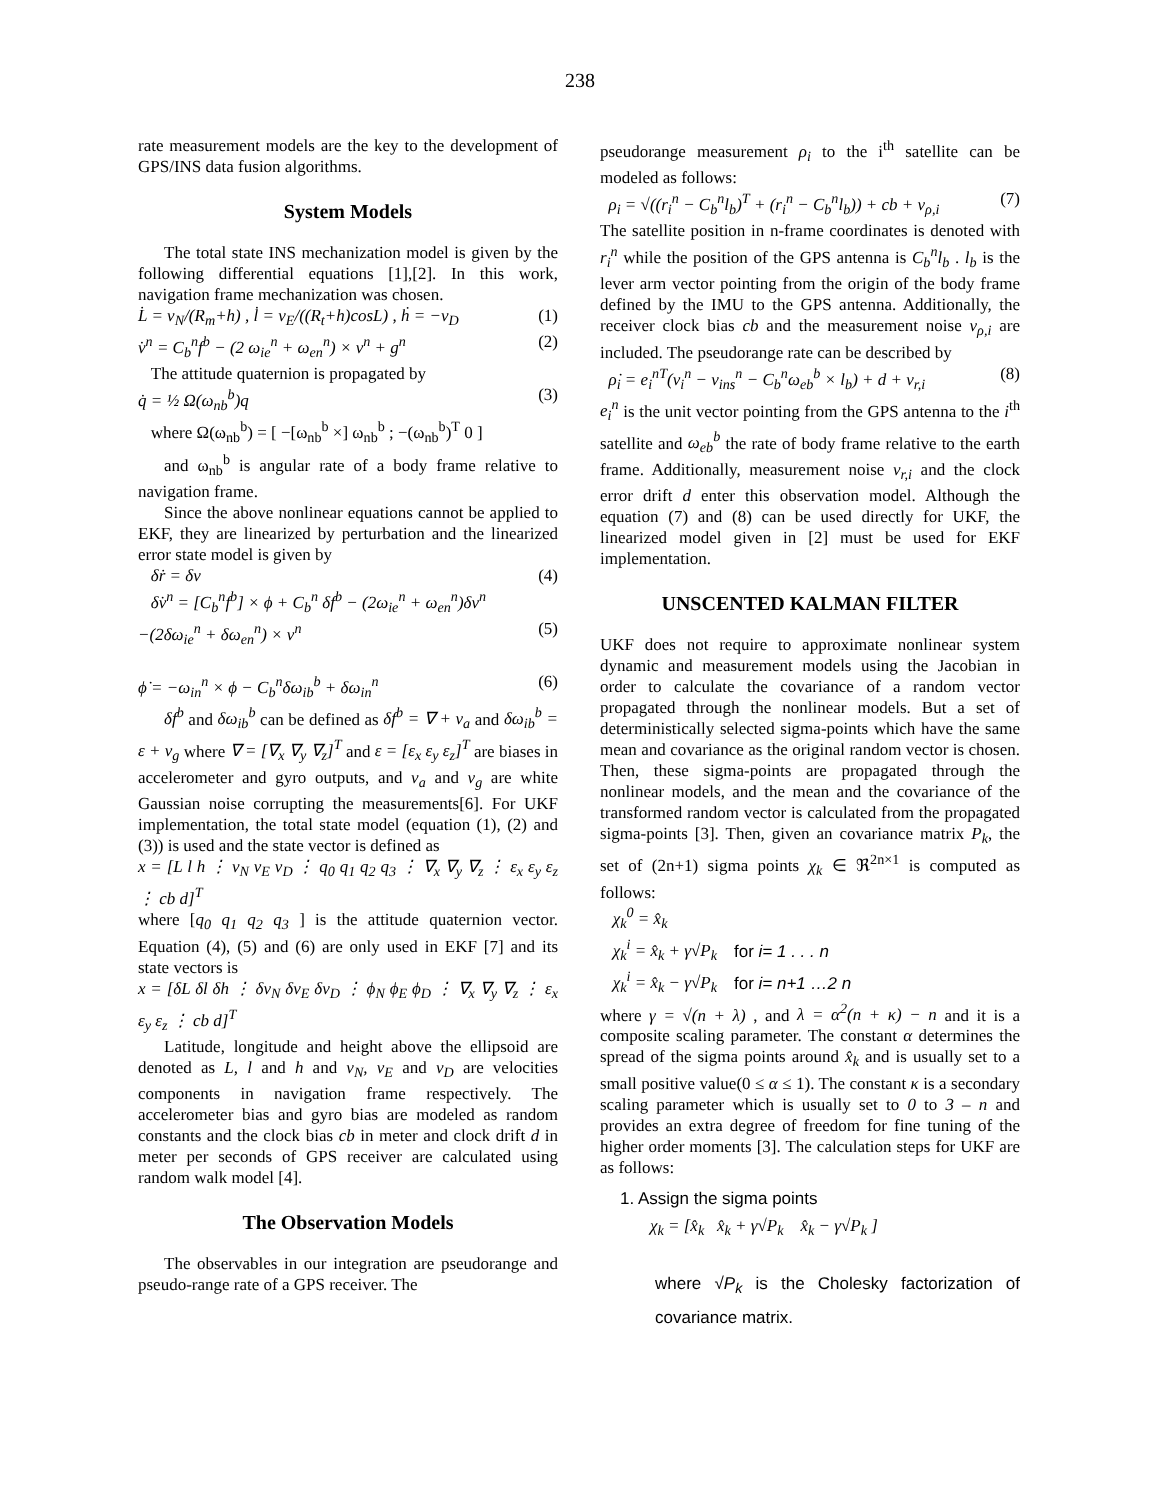238
rate measurement models are the key to the development of GPS/INS data fusion algorithms.
System Models
The total state INS mechanization model is given by the following differential equations [1],[2]. In this work, navigation frame mechanization was chosen.
L̇ = v<sub>N</sub>/(R<sub>m</sub>+h) , l̇ = v<sub>E</sub>/((R<sub>t</sub>+h)cosL) , ḣ = −v<sub>D</sub> (1)
v̇<sup>n</sup> = C<sub>b</sub><sup>n</sup>f<sup>b</sup> − (2 ω<sub>ie</sub><sup>n</sup> + ω<sub>en</sub><sup>n</sup>) × v<sup>n</sup> + g<sup>n</sup> (2)
The attitude quaternion is propagated by
q̇ = ½ Ω(ω<sub>nb</sub><sup>b</sup>)q (3)
where Ω(ω<sub>nb</sub><sup>b</sup>) = [ −[ω<sub>nb</sub><sup>b</sup> ×] ω<sub>nb</sub><sup>b</sup> ; −(ω<sub>nb</sub><sup>b</sup>)<sup>T</sup> 0 ]
and ω<sub>nb</sub><sup>b</sup> is angular rate of a body frame relative to navigation frame.
Since the above nonlinear equations cannot be applied to EKF, they are linearized by perturbation and the linearized error state model is given by
δṙ = δv (4)
δv̇<sup>n</sup> = [C<sub>b</sub><sup>n</sup>f<sup>b</sup>] × ϕ + C<sub>b</sub><sup>n</sup> δf<sup>b</sup> − (2ω<sub>ie</sub><sup>n</sup> + ω<sub>en</sub><sup>n</sup>)δv<sup>n</sup>
−(2δω<sub>ie</sub><sup>n</sup> + δω<sub>en</sub><sup>n</sup>) × v<sup>n</sup> (5)
ϕ̇ = −ω<sub>in</sub><sup>n</sup> × ϕ − C<sub>b</sub><sup>n</sup>δω<sub>ib</sub><sup>b</sup> + δω<sub>in</sub><sup>n</sup> (6)
δf<sup>b</sup> and δω<sub>ib</sub><sup>b</sup> can be defined as δf<sup>b</sup> = ∇ + v<sub>a</sub> and δω<sub>ib</sub><sup>b</sup> = ε + v<sub>g</sub> where ∇ = [∇<sub>x</sub> ∇<sub>y</sub> ∇<sub>z</sub>]<sup>T</sup> and ε = [ε<sub>x</sub> ε<sub>y</sub> ε<sub>z</sub>]<sup>T</sup> are biases in accelerometer and gyro outputs, and v<sub>a</sub> and v<sub>g</sub> are white Gaussian noise corrupting the measurements[6]. For UKF implementation, the total state model (equation (1), (2) and (3)) is used and the state vector is defined as
x = [L l h ⋮ v<sub>N</sub> v<sub>E</sub> v<sub>D</sub> ⋮ q<sub>0</sub> q<sub>1</sub> q<sub>2</sub> q<sub>3</sub> ⋮ ∇<sub>x</sub> ∇<sub>y</sub> ∇<sub>z</sub> ⋮ ε<sub>x</sub> ε<sub>y</sub> ε<sub>z</sub> ⋮ cb d]<sup>T</sup>
where [q<sub>0</sub> q<sub>1</sub> q<sub>2</sub> q<sub>3</sub> ] is the attitude quaternion vector. Equation (4), (5) and (6) are only used in EKF [7] and its state vectors is
x = [δL δl δh ⋮ δv<sub>N</sub> δv<sub>E</sub> δv<sub>D</sub> ⋮ ϕ<sub>N</sub> ϕ<sub>E</sub> ϕ<sub>D</sub> ⋮ ∇<sub>x</sub> ∇<sub>y</sub> ∇<sub>z</sub> ⋮ ε<sub>x</sub> ε<sub>y</sub> ε<sub>z</sub> ⋮ cb d]<sup>T</sup>
Latitude, longitude and height above the ellipsoid are denoted as L, l and h and v<sub>N</sub>, v<sub>E</sub> and v<sub>D</sub> are velocities components in navigation frame respectively. The accelerometer bias and gyro bias are modeled as random constants and the clock bias cb in meter and clock drift d in meter per seconds of GPS receiver are calculated using random walk model [4].
The Observation Models
The observables in our integration are pseudorange and pseudo-range rate of a GPS receiver. The
pseudorange measurement ρ<sub>i</sub> to the i<sup>th</sup> satellite can be modeled as follows:
ρ<sub>i</sub> = √((r<sub>i</sub><sup>n</sup> − C<sub>b</sub><sup>n</sup>l<sub>b</sub>)<sup>T</sup> + (r<sub>i</sub><sup>n</sup> − C<sub>b</sub><sup>n</sup>l<sub>b</sub>)) + cb + ν<sub>ρ,i</sub> (7)
The satellite position in n-frame coordinates is denoted with r<sub>i</sub><sup>n</sup> while the position of the GPS antenna is C<sub>b</sub><sup>n</sup>l<sub>b</sub> . l<sub>b</sub> is the lever arm vector pointing from the origin of the body frame defined by the IMU to the GPS antenna. Additionally, the receiver clock bias cb and the measurement noise ν<sub>ρ,i</sub> are included. The pseudorange rate can be described by
ρ̇<sub>i</sub> = e<sub>i</sub><sup>nT</sup>(v<sub>i</sub><sup>n</sup> − v<sub>ins</sub><sup>n</sup> − C<sub>b</sub><sup>n</sup>ω<sub>eb</sub><sup>b</sup> × l<sub>b</sub>) + d + ν<sub>r,i</sub> (8)
e<sub>i</sub><sup>n</sup> is the unit vector pointing from the GPS antenna to the i<sup>th</sup> satellite and ω<sub>eb</sub><sup>b</sup> the rate of body frame relative to the earth frame. Additionally, measurement noise ν<sub>r,i</sub> and the clock error drift d enter this observation model. Although the equation (7) and (8) can be used directly for UKF, the linearized model given in [2] must be used for EKF implementation.
UNSCENTED KALMAN FILTER
UKF does not require to approximate nonlinear system dynamic and measurement models using the Jacobian in order to calculate the covariance of a random vector propagated through the nonlinear models. But a set of deterministically selected sigma-points which have the same mean and covariance as the original random vector is chosen. Then, these sigma-points are propagated through the nonlinear models, and the mean and the covariance of the transformed random vector is calculated from the propagated sigma-points [3]. Then, given an covariance matrix P<sub>k</sub>, the set of (2n+1) sigma points χ<sub>k</sub> ∈ ℜ<sup>2n×1</sup> is computed as follows:
χ<sub>k</sub><sup>0</sup> = x̂<sub>k</sub>
χ<sub>k</sub><sup>i</sup> = x̂<sub>k</sub> + γ√P<sub>k</sub> for i= 1 . . . n
χ<sub>k</sub><sup>i</sup> = x̂<sub>k</sub> − γ√P<sub>k</sub> for i= n+1 …2 n
where γ = √(n + λ) , and λ = α<sup>2</sup>(n + κ) − n and it is a composite scaling parameter. The constant α determines the spread of the sigma points around x̂<sub>k</sub> and is usually set to a small positive value(0 ≤ α ≤ 1). The constant κ is a secondary scaling parameter which is usually set to 0 to 3 – n and provides an extra degree of freedom for fine tuning of the higher order moments [3]. The calculation steps for UKF are as follows:
1. Assign the sigma points
χ<sub>k</sub> = [x̂<sub>k</sub> x̂<sub>k</sub> + γ√P<sub>k</sub> x̂<sub>k</sub> − γ√P<sub>k</sub> ]
where √P<sub>k</sub> is the Cholesky factorization of covariance matrix.